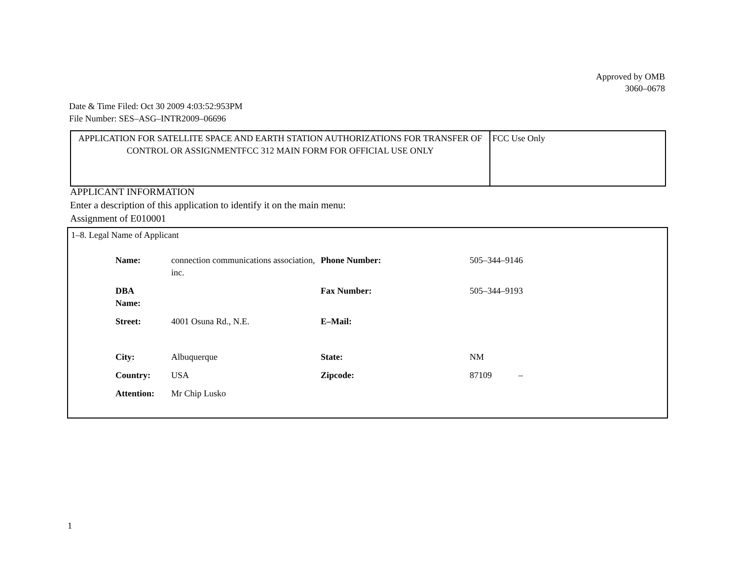Approved by OMB
3060–0678
Date & Time Filed: Oct 30 2009 4:03:52:953PM
File Number: SES–ASG–INTR2009–06696
| APPLICATION FOR SATELLITE SPACE AND EARTH STATION AUTHORIZATIONS FOR TRANSFER OF CONTROL OR ASSIGNMENTFCC 312 MAIN FORM FOR OFFICIAL USE ONLY | FCC Use Only |
APPLICANT INFORMATION
Enter a description of this application to identify it on the main menu:
Assignment of E010001
1–8. Legal Name of Applicant
| Name: | connection communications association, inc. | Phone Number: | 505–344–9146 |
| DBA Name: | | Fax Number: | 505–344–9193 |
| Street: | 4001 Osuna Rd., N.E. | E–Mail: | |
| City: | Albuquerque | State: | NM |
| Country: | USA | Zipcode: | 87109 – |
| Attention: | Mr Chip Lusko | | |
1